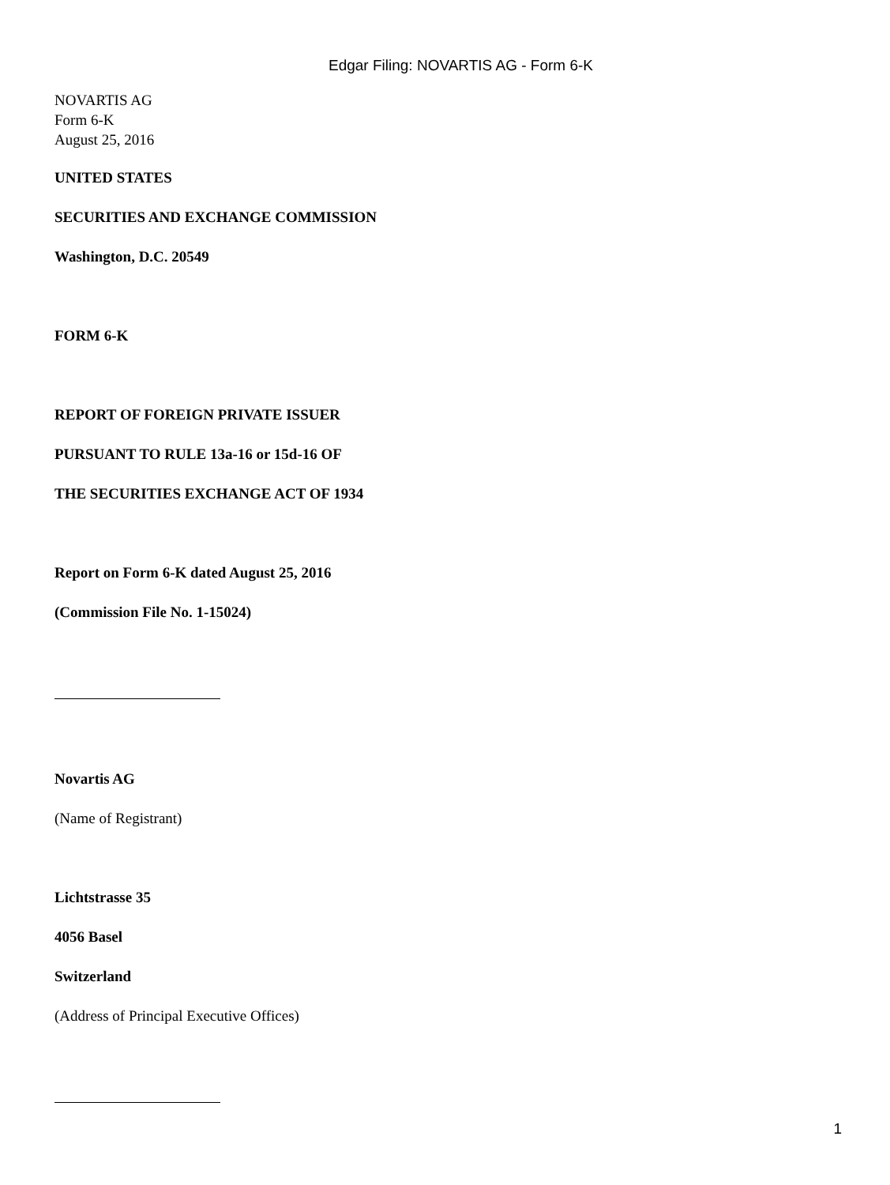Edgar Filing: NOVARTIS AG - Form 6-K
NOVARTIS AG
Form 6-K
August 25, 2016
UNITED STATES
SECURITIES AND EXCHANGE COMMISSION
Washington, D.C. 20549
FORM 6-K
REPORT OF FOREIGN PRIVATE ISSUER
PURSUANT TO RULE 13a-16 or 15d-16 OF
THE SECURITIES EXCHANGE ACT OF 1934
Report on Form 6-K dated August 25, 2016
(Commission File No. 1-15024)
Novartis AG
(Name of Registrant)
Lichtstrasse 35
4056 Basel
Switzerland
(Address of Principal Executive Offices)
1